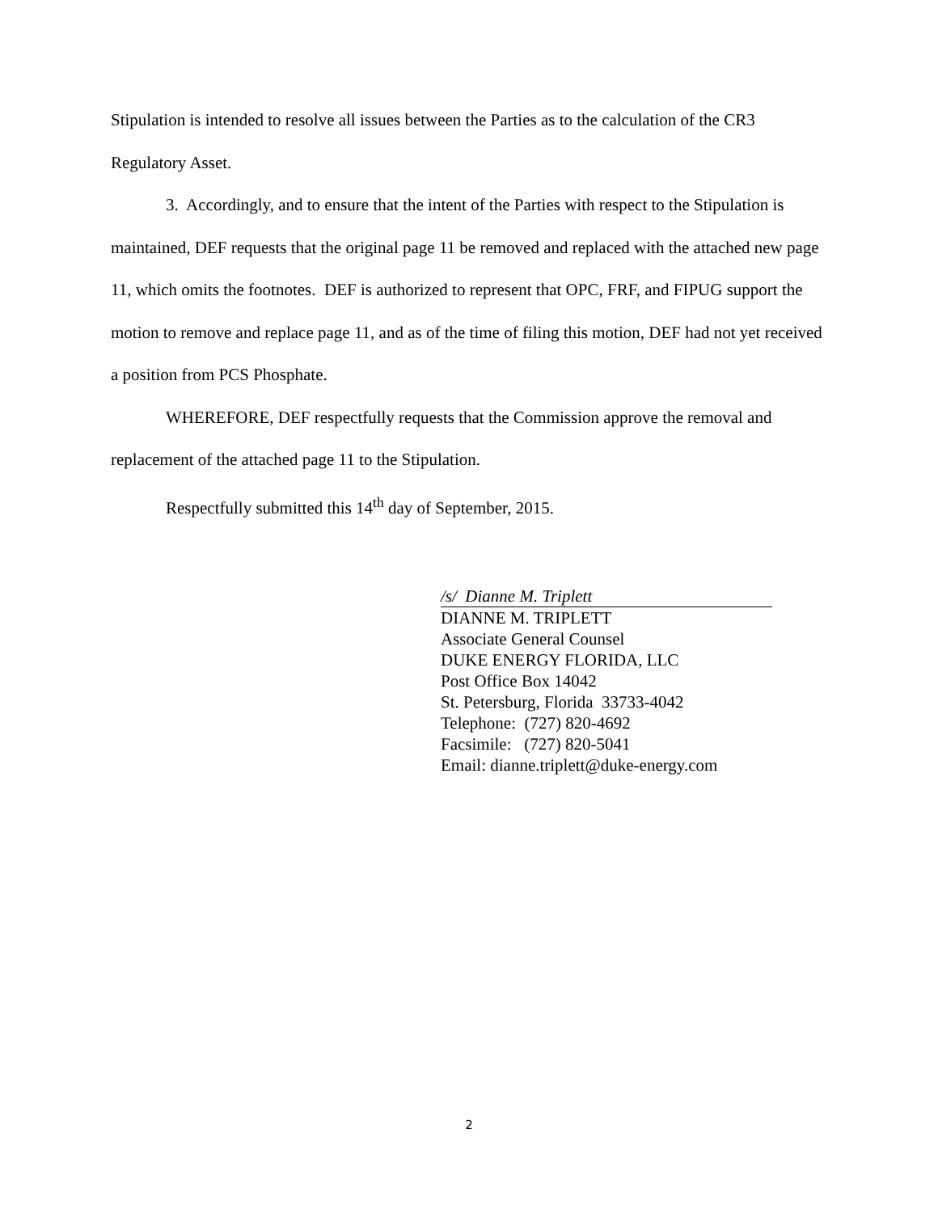Stipulation is intended to resolve all issues between the Parties as to the calculation of the CR3 Regulatory Asset.
3. Accordingly, and to ensure that the intent of the Parties with respect to the Stipulation is maintained, DEF requests that the original page 11 be removed and replaced with the attached new page 11, which omits the footnotes. DEF is authorized to represent that OPC, FRF, and FIPUG support the motion to remove and replace page 11, and as of the time of filing this motion, DEF had not yet received a position from PCS Phosphate.
WHEREFORE, DEF respectfully requests that the Commission approve the removal and replacement of the attached page 11 to the Stipulation.
Respectfully submitted this 14<sup>th</sup> day of September, 2015.
/s/ Dianne M. Triplett
DIANNE M. TRIPLETT
Associate General Counsel
DUKE ENERGY FLORIDA, LLC
Post Office Box 14042
St. Petersburg, Florida 33733-4042
Telephone: (727) 820-4692
Facsimile: (727) 820-5041
Email: dianne.triplett@duke-energy.com
2